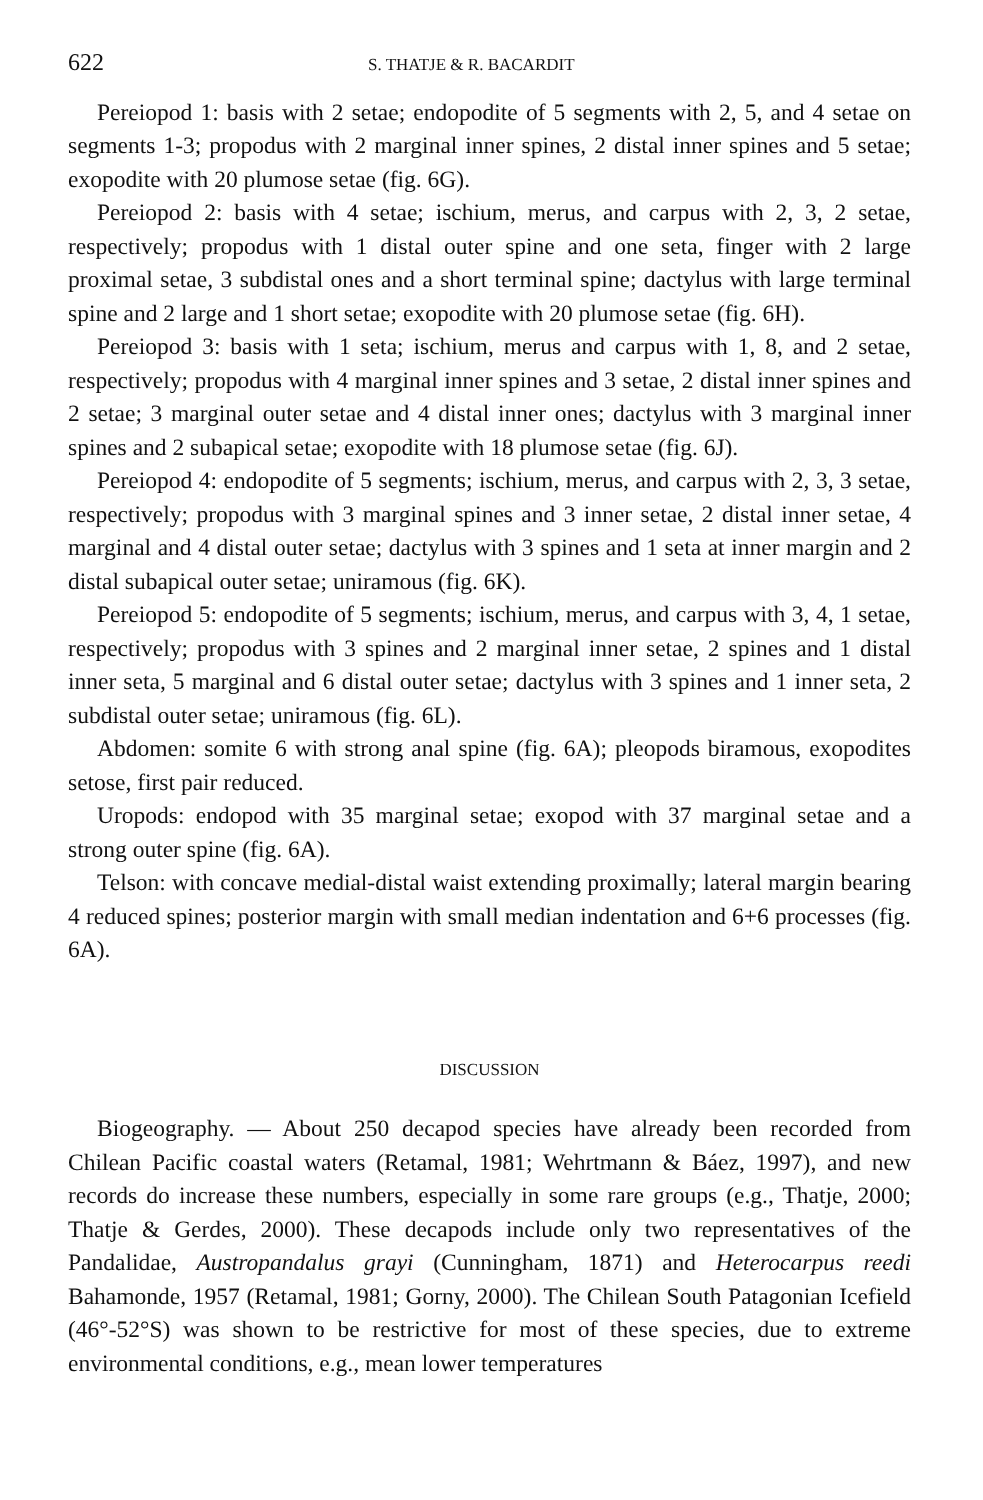622 S. THATJE & R. BACARDIT
Pereiopod 1: basis with 2 setae; endopodite of 5 segments with 2, 5, and 4 setae on segments 1-3; propodus with 2 marginal inner spines, 2 distal inner spines and 5 setae; exopodite with 20 plumose setae (fig. 6G).
Pereiopod 2: basis with 4 setae; ischium, merus, and carpus with 2, 3, 2 setae, respectively; propodus with 1 distal outer spine and one seta, finger with 2 large proximal setae, 3 subdistal ones and a short terminal spine; dactylus with large terminal spine and 2 large and 1 short setae; exopodite with 20 plumose setae (fig. 6H).
Pereiopod 3: basis with 1 seta; ischium, merus and carpus with 1, 8, and 2 setae, respectively; propodus with 4 marginal inner spines and 3 setae, 2 distal inner spines and 2 setae; 3 marginal outer setae and 4 distal inner ones; dactylus with 3 marginal inner spines and 2 subapical setae; exopodite with 18 plumose setae (fig. 6J).
Pereiopod 4: endopodite of 5 segments; ischium, merus, and carpus with 2, 3, 3 setae, respectively; propodus with 3 marginal spines and 3 inner setae, 2 distal inner setae, 4 marginal and 4 distal outer setae; dactylus with 3 spines and 1 seta at inner margin and 2 distal subapical outer setae; uniramous (fig. 6K).
Pereiopod 5: endopodite of 5 segments; ischium, merus, and carpus with 3, 4, 1 setae, respectively; propodus with 3 spines and 2 marginal inner setae, 2 spines and 1 distal inner seta, 5 marginal and 6 distal outer setae; dactylus with 3 spines and 1 inner seta, 2 subdistal outer setae; uniramous (fig. 6L).
Abdomen: somite 6 with strong anal spine (fig. 6A); pleopods biramous, exopodites setose, first pair reduced.
Uropods: endopod with 35 marginal setae; exopod with 37 marginal setae and a strong outer spine (fig. 6A).
Telson: with concave medial-distal waist extending proximally; lateral margin bearing 4 reduced spines; posterior margin with small median indentation and 6+6 processes (fig. 6A).
DISCUSSION
Biogeography. — About 250 decapod species have already been recorded from Chilean Pacific coastal waters (Retamal, 1981; Wehrtmann & Báez, 1997), and new records do increase these numbers, especially in some rare groups (e.g., Thatje, 2000; Thatje & Gerdes, 2000). These decapods include only two representatives of the Pandalidae, Austropandalus grayi (Cunningham, 1871) and Heterocarpus reedi Bahamonde, 1957 (Retamal, 1981; Gorny, 2000). The Chilean South Patagonian Icefield (46°-52°S) was shown to be restrictive for most of these species, due to extreme environmental conditions, e.g., mean lower temperatures